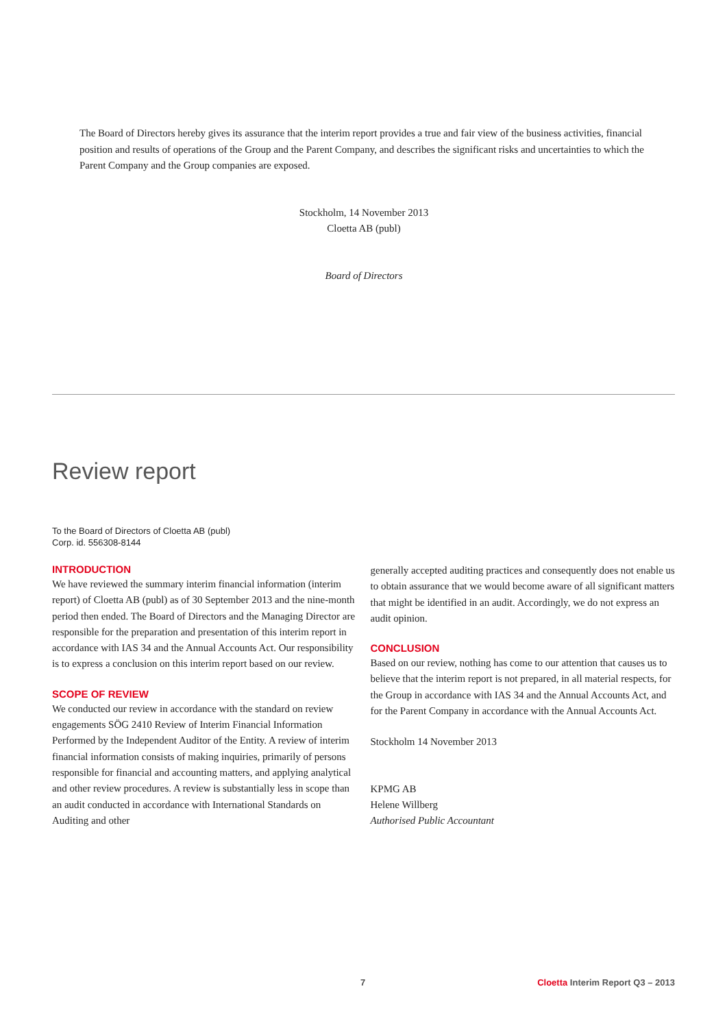The Board of Directors hereby gives its assurance that the interim report provides a true and fair view of the business activities, financial position and results of operations of the Group and the Parent Company, and describes the significant risks and uncertainties to which the Parent Company and the Group companies are exposed.
Stockholm, 14 November 2013
Cloetta AB (publ)
Board of Directors
Review report
To the Board of Directors of Cloetta AB (publ)
Corp. id. 556308-8144
INTRODUCTION
We have reviewed the summary interim financial information (interim report) of Cloetta AB (publ) as of 30 September 2013 and the nine-month period then ended. The Board of Directors and the Managing Director are responsible for the preparation and presentation of this interim report in accordance with IAS 34 and the Annual Accounts Act. Our responsibility is to express a conclusion on this interim report based on our review.
SCOPE OF REVIEW
We conducted our review in accordance with the standard on review engagements SÖG 2410 Review of Interim Financial Information Performed by the Independent Auditor of the Entity. A review of interim financial information consists of making inquiries, primarily of persons responsible for financial and accounting matters, and applying analytical and other review procedures. A review is substantially less in scope than an audit conducted in accordance with International Standards on Auditing and other
generally accepted auditing practices and consequently does not enable us to obtain assurance that we would become aware of all significant matters that might be identified in an audit. Accordingly, we do not express an audit opinion.
CONCLUSION
Based on our review, nothing has come to our attention that causes us to believe that the interim report is not prepared, in all material respects, for the Group in accordance with IAS 34 and the Annual Accounts Act, and for the Parent Company in accordance with the Annual Accounts Act.
Stockholm 14 November 2013
KPMG AB
Helene Willberg
Authorised Public Accountant
7 Cloetta Interim Report Q3 – 2013